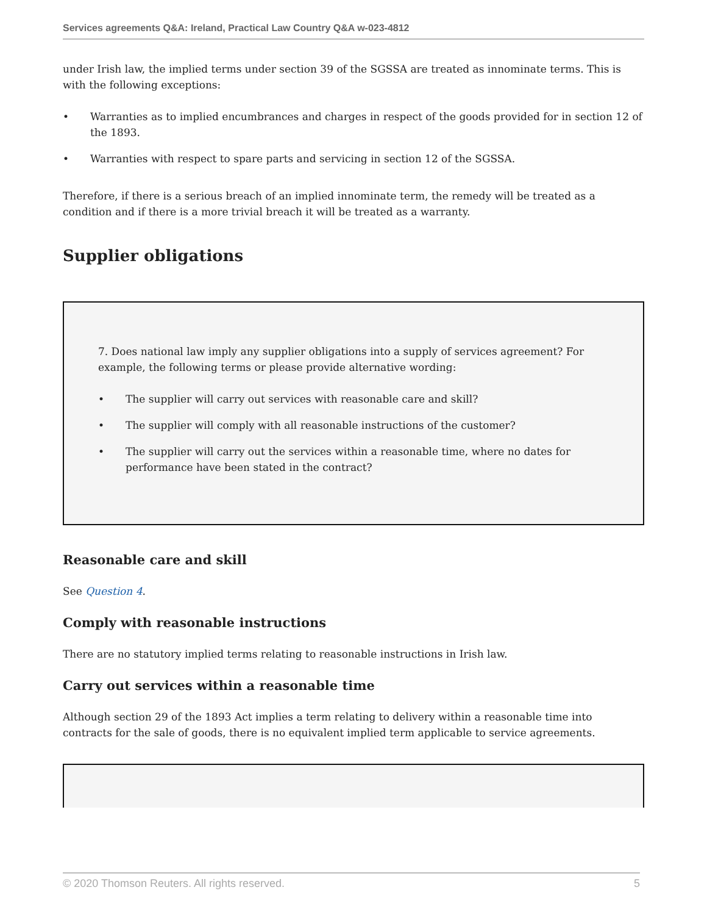Services agreements Q&A: Ireland, Practical Law Country Q&A w-023-4812
under Irish law, the implied terms under section 39 of the SGSSA are treated as innominate terms. This is with the following exceptions:
• Warranties as to implied encumbrances and charges in respect of the goods provided for in section 12 of the 1893.
• Warranties with respect to spare parts and servicing in section 12 of the SGSSA.
Therefore, if there is a serious breach of an implied innominate term, the remedy will be treated as a condition and if there is a more trivial breach it will be treated as a warranty.
Supplier obligations
7. Does national law imply any supplier obligations into a supply of services agreement? For example, the following terms or please provide alternative wording:
• The supplier will carry out services with reasonable care and skill?
• The supplier will comply with all reasonable instructions of the customer?
• The supplier will carry out the services within a reasonable time, where no dates for performance have been stated in the contract?
Reasonable care and skill
See Question 4.
Comply with reasonable instructions
There are no statutory implied terms relating to reasonable instructions in Irish law.
Carry out services within a reasonable time
Although section 29 of the 1893 Act implies a term relating to delivery within a reasonable time into contracts for the sale of goods, there is no equivalent implied term applicable to service agreements.
© 2020 Thomson Reuters. All rights reserved. 5